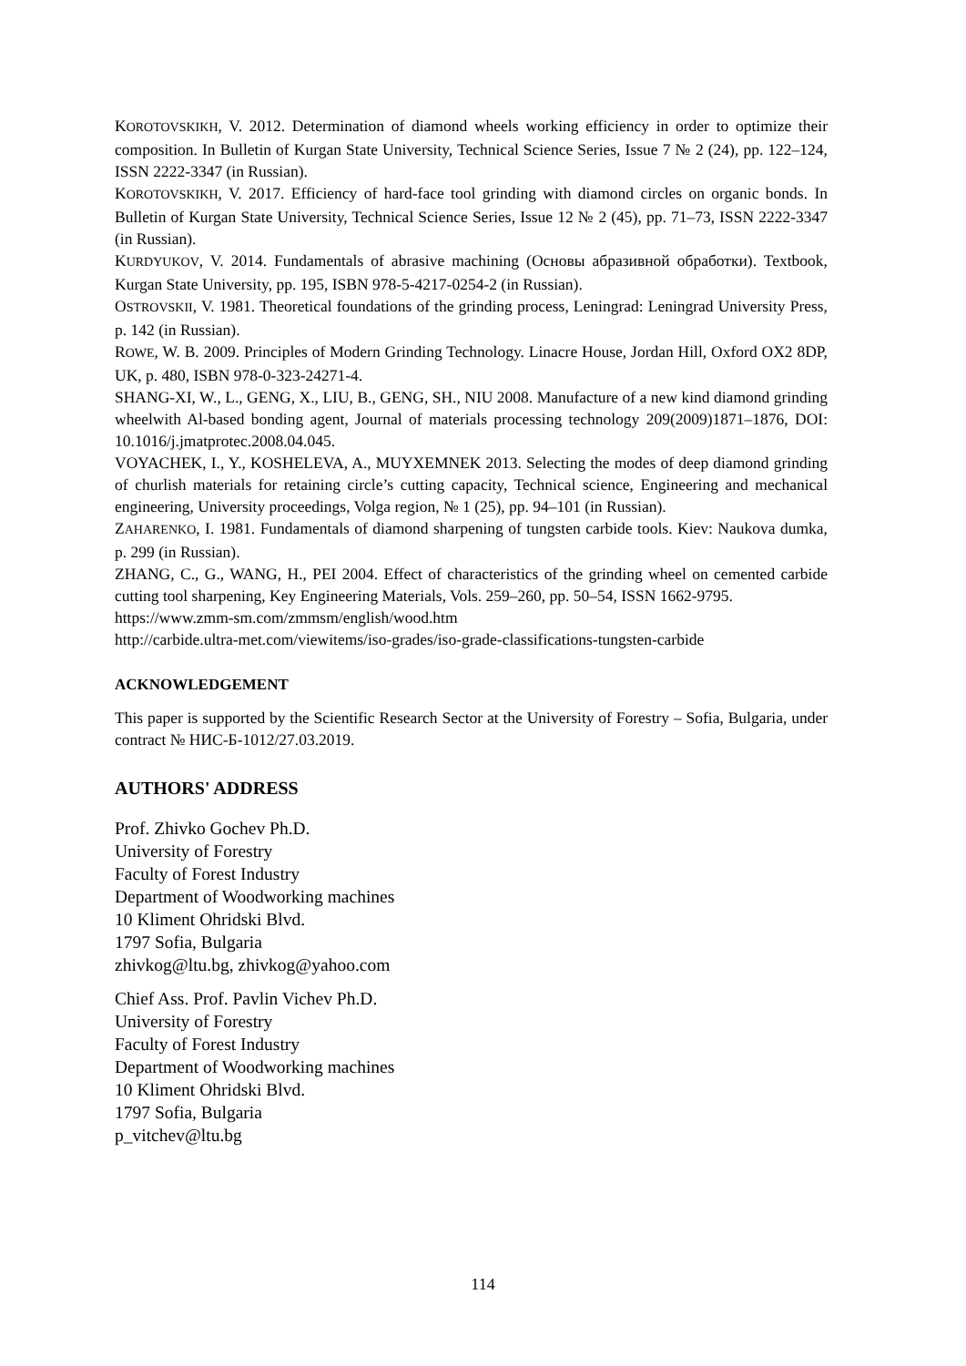KOROTOVSKIKH, V. 2012. Determination of diamond wheels working efficiency in order to optimize their composition. In Bulletin of Kurgan State University, Technical Science Series, Issue 7 № 2 (24), pp. 122–124, ISSN 2222-3347 (in Russian).
KOROTOVSKIKH, V. 2017. Efficiency of hard-face tool grinding with diamond circles on organic bonds. In Bulletin of Kurgan State University, Technical Science Series, Issue 12 № 2 (45), pp. 71–73, ISSN 2222-3347 (in Russian).
KURDYUKOV, V. 2014. Fundamentals of abrasive machining (Основы абразивной обработки). Textbook, Kurgan State University, pp. 195, ISBN 978-5-4217-0254-2 (in Russian).
OSTROVSKII, V. 1981. Theoretical foundations of the grinding process, Leningrad: Leningrad University Press, p. 142 (in Russian).
ROWE, W. B. 2009. Principles of Modern Grinding Technology. Linacre House, Jordan Hill, Oxford OX2 8DP, UK, p. 480, ISBN 978-0-323-24271-4.
SHANG-XI, W., L., GENG, X., LIU, B., GENG, SH., NIU 2008. Manufacture of a new kind diamond grinding wheelwith Al-based bonding agent, Journal of materials processing technology 209(2009)1871–1876, DOI: 10.1016/j.jmatprotec.2008.04.045.
VOYACHEK, I., Y., KOSHELEVA, A., MUYXEMNEK 2013. Selecting the modes of deep diamond grinding of churlish materials for retaining circle’s cutting capacity, Technical science, Engineering and mechanical engineering, University proceedings, Volga region, № 1 (25), pp. 94–101 (in Russian).
ZAHARENKO, I. 1981. Fundamentals of diamond sharpening of tungsten carbide tools. Kiev: Naukova dumka, p. 299 (in Russian).
ZHANG, C., G., WANG, H., PEI 2004. Effect of characteristics of the grinding wheel on cemented carbide cutting tool sharpening, Key Engineering Materials, Vols. 259–260, pp. 50–54, ISSN 1662-9795.
https://www.zmm-sm.com/zmmsm/english/wood.htm
http://carbide.ultra-met.com/viewitems/iso-grades/iso-grade-classifications-tungsten-carbide
ACKNOWLEDGEMENT
This paper is supported by the Scientific Research Sector at the University of Forestry – Sofia, Bulgaria, under contract № НИС-Б-1012/27.03.2019.
AUTHORS' ADDRESS
Prof. Zhivko Gochev Ph.D.
University of Forestry
Faculty of Forest Industry
Department of Woodworking machines
10 Kliment Ohridski Blvd.
1797 Sofia, Bulgaria
zhivkog@ltu.bg, zhivkog@yahoo.com
Chief Ass. Prof. Pavlin Vichev Ph.D.
University of Forestry
Faculty of Forest Industry
Department of Woodworking machines
10 Kliment Ohridski Blvd.
1797 Sofia, Bulgaria
p_vitchev@ltu.bg
114